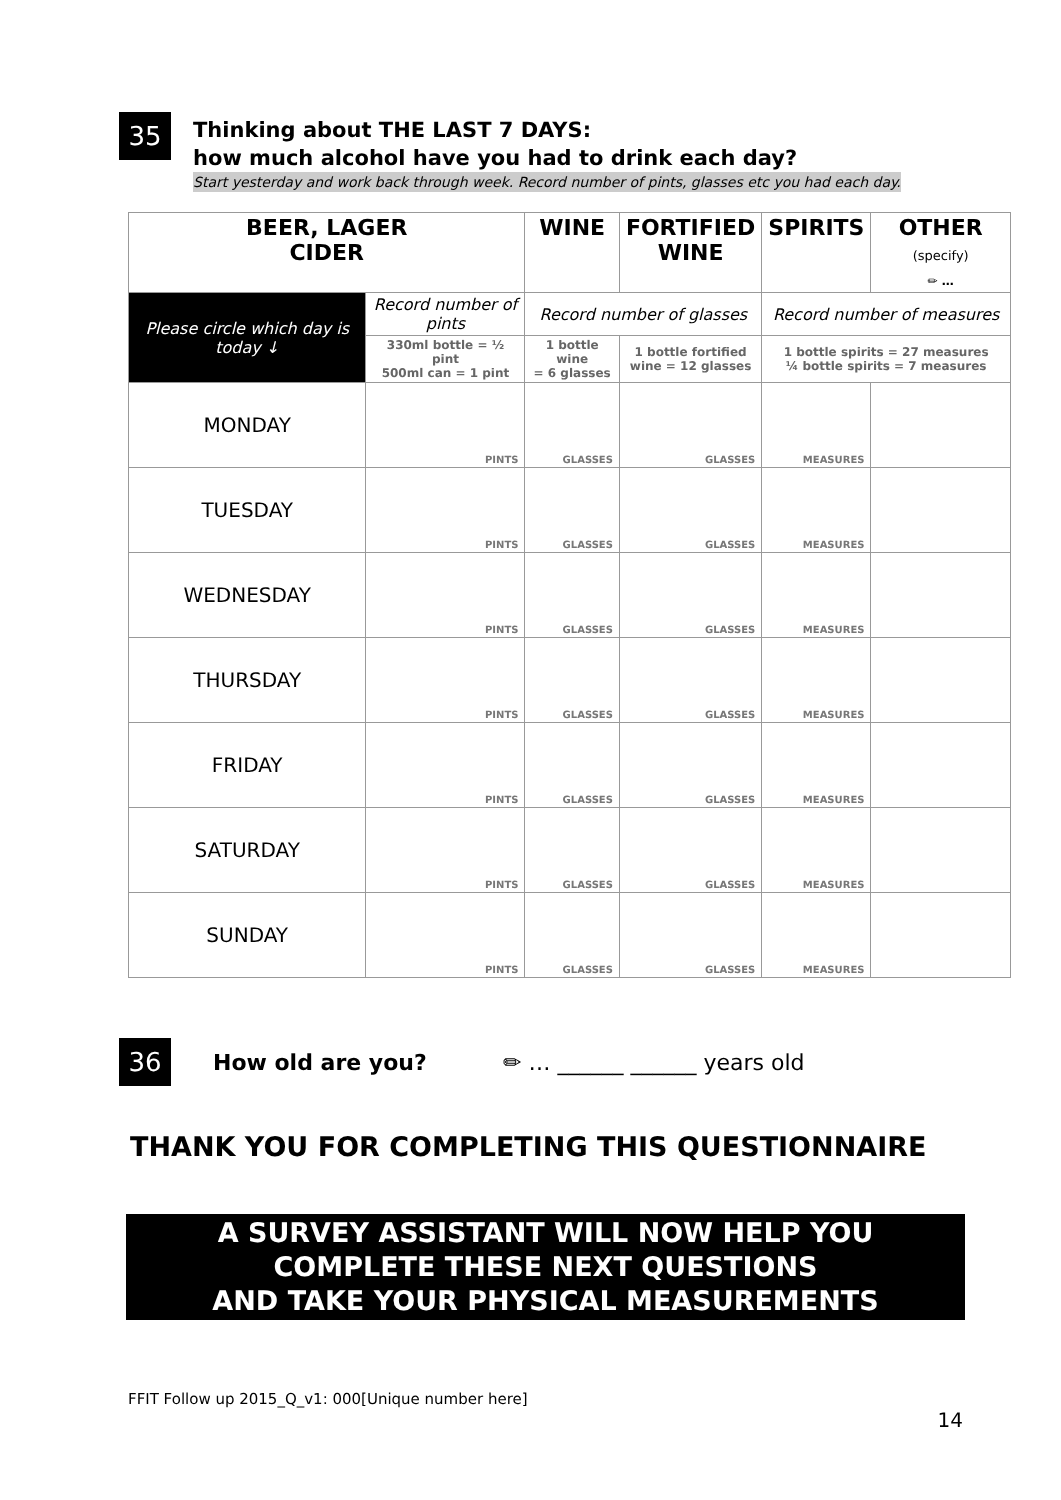35
Thinking about THE LAST 7 DAYS:
how much alcohol have you had to drink each day?
Start yesterday and work back through week. Record number of pints, glasses etc you had each day.
| BEER, LAGER CIDER | | WINE | FORTIFIED WINE | SPIRITS | OTHER (specify) ✏ … |
| --- | --- | --- | --- | --- | --- |
| Please circle which day is today ↓ | Record number of pints | Record number of glasses | | Record number of measures | |
| | 330ml bottle = ½ pint 500ml can = 1 pint | 1 bottle wine = 6 glasses | 1 bottle fortified wine = 12 glasses | 1 bottle spirits = 27 measures ¼ bottle spirits = 7 measures | |
| MONDAY | PINTS | GLASSES | GLASSES | MEASURES | |
| TUESDAY | PINTS | GLASSES | GLASSES | MEASURES | |
| WEDNESDAY | PINTS | GLASSES | GLASSES | MEASURES | |
| THURSDAY | PINTS | GLASSES | GLASSES | MEASURES | |
| FRIDAY | PINTS | GLASSES | GLASSES | MEASURES | |
| SATURDAY | PINTS | GLASSES | GLASSES | MEASURES | |
| SUNDAY | PINTS | GLASSES | GLASSES | MEASURES | |
36
How old are you? ✏ … ______ ______ years old
THANK YOU FOR COMPLETING THIS QUESTIONNAIRE
A SURVEY ASSISTANT WILL NOW HELP YOU
COMPLETE THESE NEXT QUESTIONS
AND TAKE YOUR PHYSICAL MEASUREMENTS
FFIT Follow up 2015_Q_v1: 000[Unique number here]
14